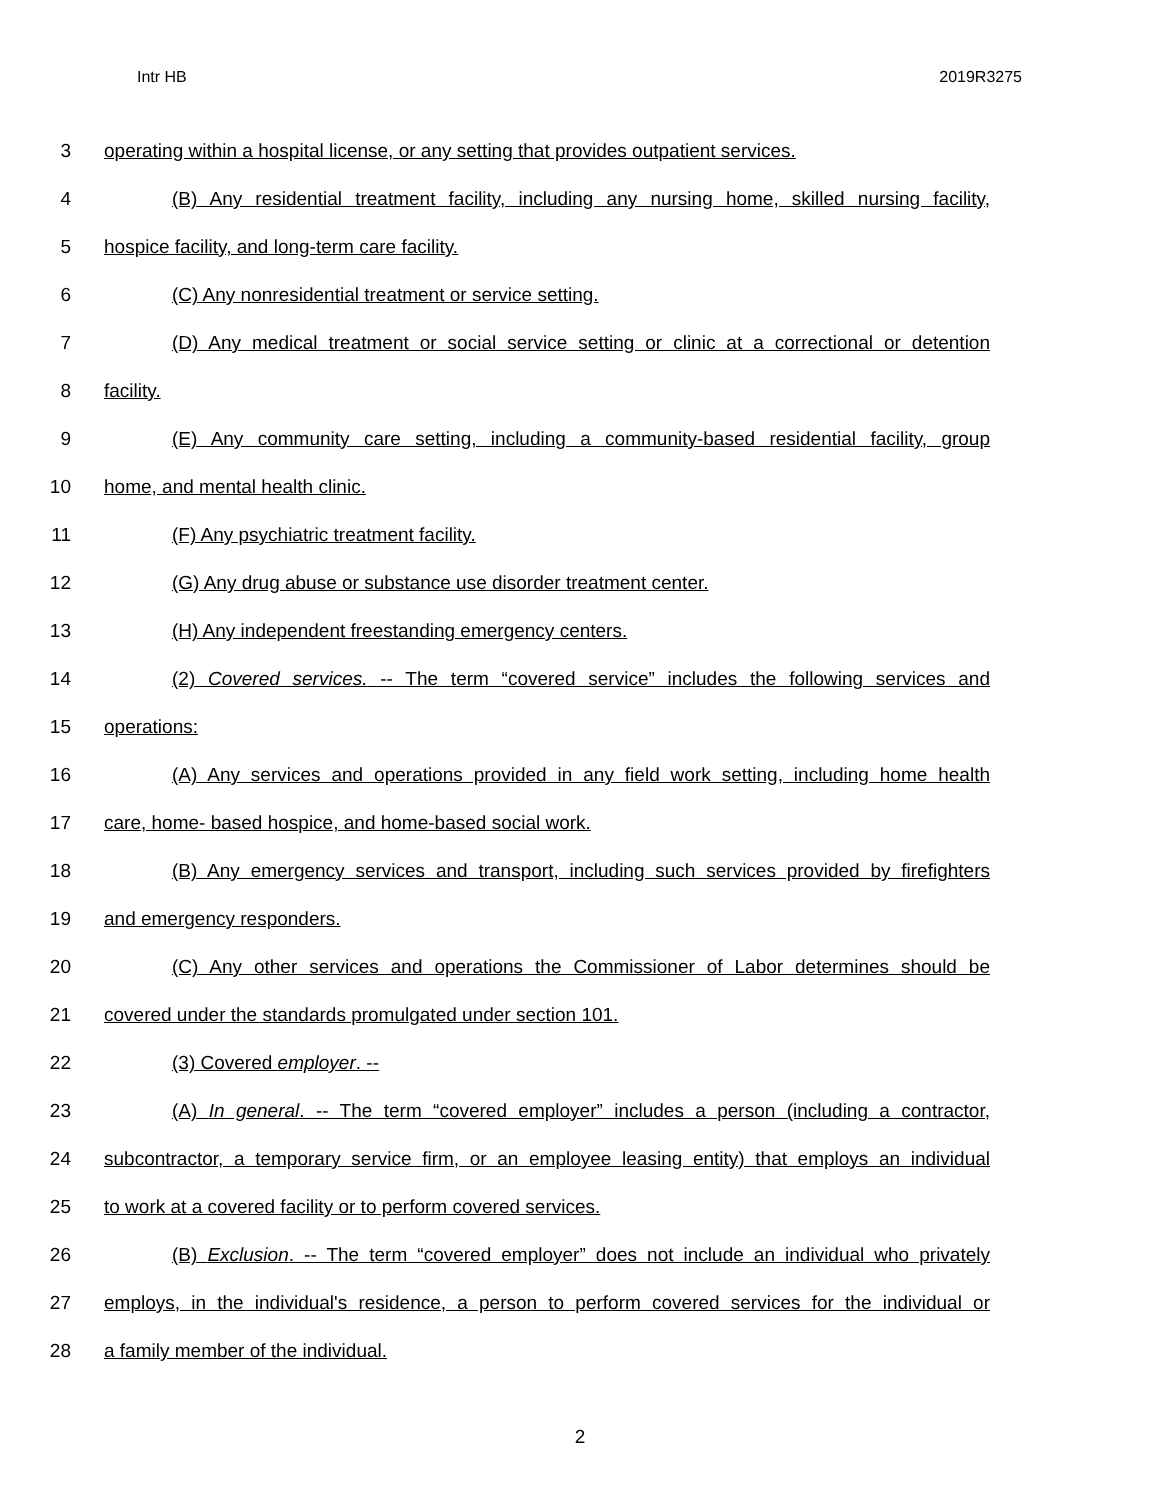Intr HB 2019R3275
3 operating within a hospital license, or any setting that provides outpatient services.
4 (B) Any residential treatment facility, including any nursing home, skilled nursing facility,
5 hospice facility, and long-term care facility.
6 (C) Any nonresidential treatment or service setting.
7 (D) Any medical treatment or social service setting or clinic at a correctional or detention
8 facility.
9 (E) Any community care setting, including a community-based residential facility, group
10 home, and mental health clinic.
11 (F) Any psychiatric treatment facility.
12 (G) Any drug abuse or substance use disorder treatment center.
13 (H) Any independent freestanding emergency centers.
14 (2) Covered services. -- The term “covered service” includes the following services and
15 operations:
16 (A) Any services and operations provided in any field work setting, including home health
17 care, home- based hospice, and home-based social work.
18 (B) Any emergency services and transport, including such services provided by firefighters
19 and emergency responders.
20 (C) Any other services and operations the Commissioner of Labor determines should be
21 covered under the standards promulgated under section 101.
22 (3) Covered employer. --
23 (A) In general. -- The term “covered employer” includes a person (including a contractor,
24 subcontractor, a temporary service firm, or an employee leasing entity) that employs an individual
25 to work at a covered facility or to perform covered services.
26 (B) Exclusion. -- The term “covered employer” does not include an individual who privately
27 employs, in the individual's residence, a person to perform covered services for the individual or
28 a family member of the individual.
2